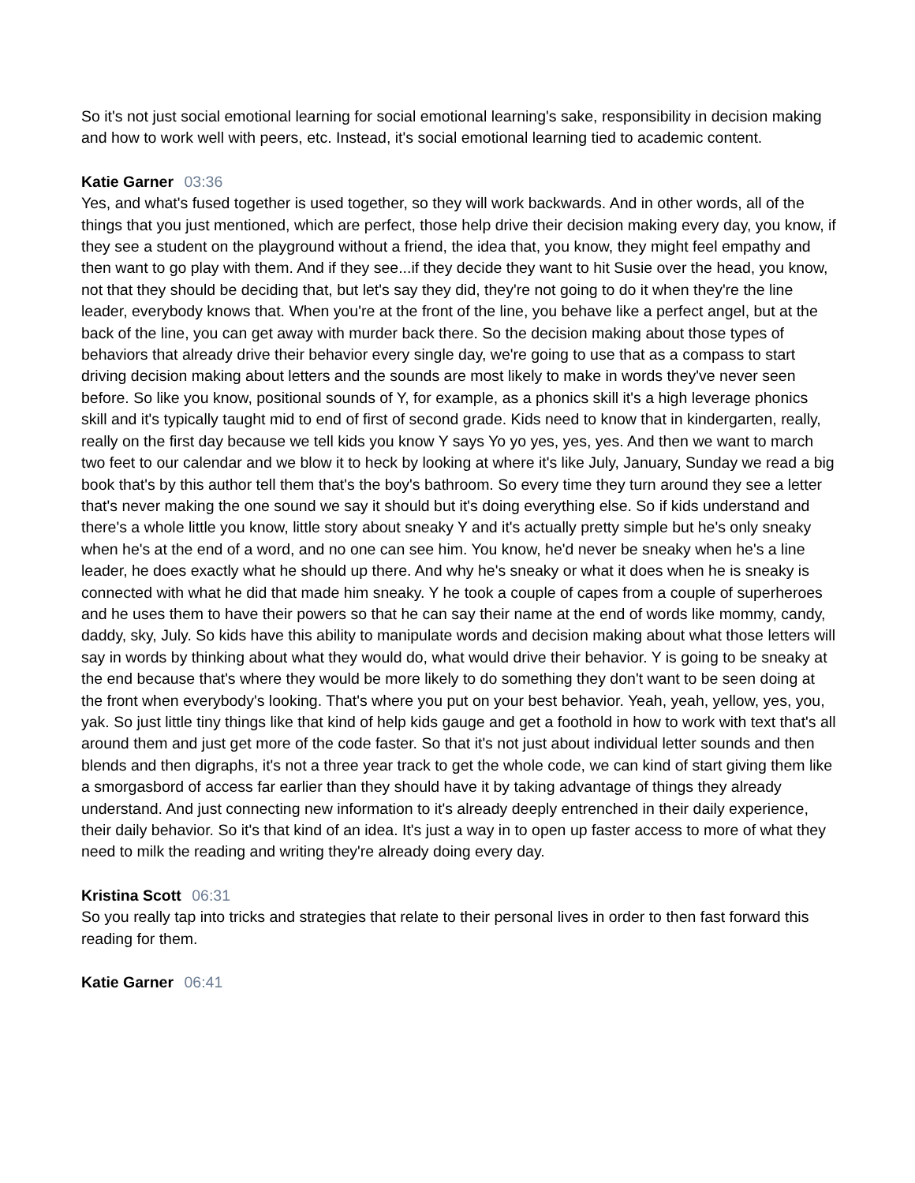So it's not just social emotional learning for social emotional learning's sake, responsibility in decision making and how to work well with peers, etc. Instead, it's social emotional learning tied to academic content.
Katie Garner 03:36
Yes, and what's fused together is used together, so they will work backwards. And in other words, all of the things that you just mentioned, which are perfect, those help drive their decision making every day, you know, if they see a student on the playground without a friend, the idea that, you know, they might feel empathy and then want to go play with them. And if they see...if they decide they want to hit Susie over the head, you know, not that they should be deciding that, but let's say they did, they're not going to do it when they're the line leader, everybody knows that. When you're at the front of the line, you behave like a perfect angel, but at the back of the line, you can get away with murder back there. So the decision making about those types of behaviors that already drive their behavior every single day, we're going to use that as a compass to start driving decision making about letters and the sounds are most likely to make in words they've never seen before. So like you know, positional sounds of Y, for example, as a phonics skill it's a high leverage phonics skill and it's typically taught mid to end of first of second grade. Kids need to know that in kindergarten, really, really on the first day because we tell kids you know Y says Yo yo yes, yes, yes. And then we want to march two feet to our calendar and we blow it to heck by looking at where it's like July, January, Sunday we read a big book that's by this author tell them that's the boy's bathroom. So every time they turn around they see a letter that's never making the one sound we say it should but it's doing everything else. So if kids understand and there's a whole little you know, little story about sneaky Y and it's actually pretty simple but he's only sneaky when he's at the end of a word, and no one can see him. You know, he'd never be sneaky when he's a line leader, he does exactly what he should up there. And why he's sneaky or what it does when he is sneaky is connected with what he did that made him sneaky. Y he took a couple of capes from a couple of superheroes and he uses them to have their powers so that he can say their name at the end of words like mommy, candy, daddy, sky, July. So kids have this ability to manipulate words and decision making about what those letters will say in words by thinking about what they would do, what would drive their behavior. Y is going to be sneaky at the end because that's where they would be more likely to do something they don't want to be seen doing at the front when everybody's looking. That's where you put on your best behavior. Yeah, yeah, yellow, yes, you, yak. So just little tiny things like that kind of help kids gauge and get a foothold in how to work with text that's all around them and just get more of the code faster. So that it's not just about individual letter sounds and then blends and then digraphs, it's not a three year track to get the whole code, we can kind of start giving them like a smorgasbord of access far earlier than they should have it by taking advantage of things they already understand. And just connecting new information to it's already deeply entrenched in their daily experience, their daily behavior. So it's that kind of an idea. It's just a way in to open up faster access to more of what they need to milk the reading and writing they're already doing every day.
Kristina Scott 06:31
So you really tap into tricks and strategies that relate to their personal lives in order to then fast forward this reading for them.
Katie Garner 06:41